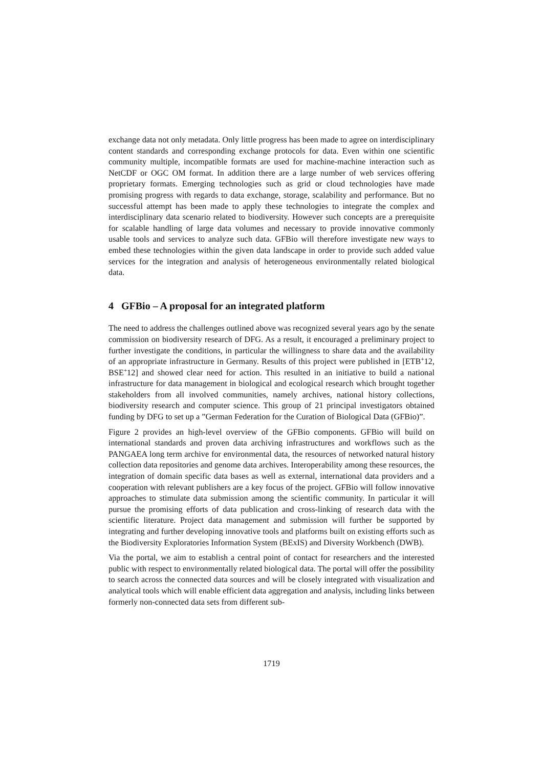exchange data not only metadata. Only little progress has been made to agree on interdisciplinary content standards and corresponding exchange protocols for data. Even within one scientific community multiple, incompatible formats are used for machine-machine interaction such as NetCDF or OGC OM format. In addition there are a large number of web services offering proprietary formats. Emerging technologies such as grid or cloud technologies have made promising progress with regards to data exchange, storage, scalability and performance. But no successful attempt has been made to apply these technologies to integrate the complex and interdisciplinary data scenario related to biodiversity. However such concepts are a prerequisite for scalable handling of large data volumes and necessary to provide innovative commonly usable tools and services to analyze such data. GFBio will therefore investigate new ways to embed these technologies within the given data landscape in order to provide such added value services for the integration and analysis of heterogeneous environmentally related biological data.
4 GFBio – A proposal for an integrated platform
The need to address the challenges outlined above was recognized several years ago by the senate commission on biodiversity research of DFG. As a result, it encouraged a preliminary project to further investigate the conditions, in particular the willingness to share data and the availability of an appropriate infrastructure in Germany. Results of this project were published in [ETB<sup>+</sup>12, BSE<sup>+</sup>12] and showed clear need for action. This resulted in an initiative to build a national infrastructure for data management in biological and ecological research which brought together stakeholders from all involved communities, namely archives, national history collections, biodiversity research and computer science. This group of 21 principal investigators obtained funding by DFG to set up a ”German Federation for the Curation of Biological Data (GFBio)”.
Figure 2 provides an high-level overview of the GFBio components. GFBio will build on international standards and proven data archiving infrastructures and workflows such as the PANGAEA long term archive for environmental data, the resources of networked natural history collection data repositories and genome data archives. Interoperability among these resources, the integration of domain specific data bases as well as external, international data providers and a cooperation with relevant publishers are a key focus of the project. GFBio will follow innovative approaches to stimulate data submission among the scientific community. In particular it will pursue the promising efforts of data publication and cross-linking of research data with the scientific literature. Project data management and submission will further be supported by integrating and further developing innovative tools and platforms built on existing efforts such as the Biodiversity Exploratories Information System (BExIS) and Diversity Workbench (DWB).
Via the portal, we aim to establish a central point of contact for researchers and the interested public with respect to environmentally related biological data. The portal will offer the possibility to search across the connected data sources and will be closely integrated with visualization and analytical tools which will enable efficient data aggregation and analysis, including links between formerly non-connected data sets from different sub-
1719